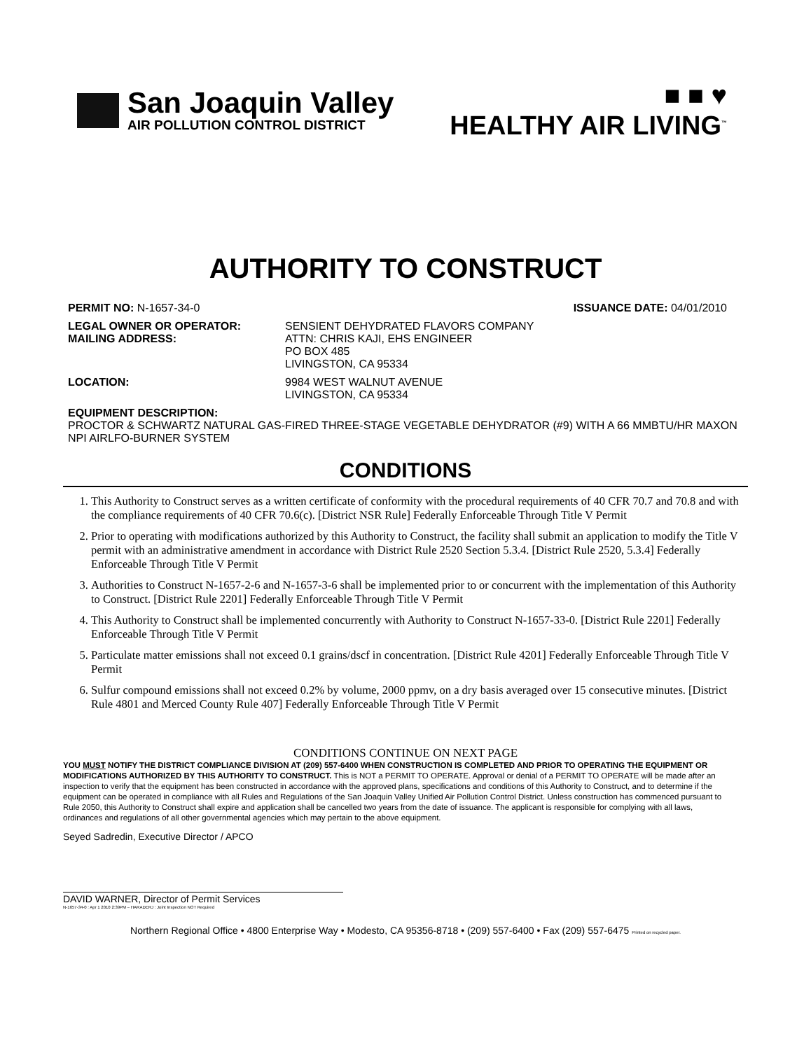San Joaquin Valley
AIR POLLUTION CONTROL DISTRICT
■ ■ ♥
HEALTHY AIR LIVING<sup>™</sup>
AUTHORITY TO CONSTRUCT
PERMIT NO: N-1657-34-0 ISSUANCE DATE: 04/01/2010
LEGAL OWNER OR OPERATOR: SENSIENT DEHYDRATED FLAVORS COMPANY
MAILING ADDRESS: ATTN: CHRIS KAJI, EHS ENGINEER
PO BOX 485
LIVINGSTON, CA 95334
LOCATION: 9984 WEST WALNUT AVENUE
LIVINGSTON, CA 95334
EQUIPMENT DESCRIPTION:
PROCTOR & SCHWARTZ NATURAL GAS-FIRED THREE-STAGE VEGETABLE DEHYDRATOR (#9) WITH A 66 MMBTU/HR MAXON NPI AIRLFO-BURNER SYSTEM
CONDITIONS
1. This Authority to Construct serves as a written certificate of conformity with the procedural requirements of 40 CFR 70.7 and 70.8 and with the compliance requirements of 40 CFR 70.6(c). [District NSR Rule] Federally Enforceable Through Title V Permit
2. Prior to operating with modifications authorized by this Authority to Construct, the facility shall submit an application to modify the Title V permit with an administrative amendment in accordance with District Rule 2520 Section 5.3.4. [District Rule 2520, 5.3.4] Federally Enforceable Through Title V Permit
3. Authorities to Construct N-1657-2-6 and N-1657-3-6 shall be implemented prior to or concurrent with the implementation of this Authority to Construct. [District Rule 2201] Federally Enforceable Through Title V Permit
4. This Authority to Construct shall be implemented concurrently with Authority to Construct N-1657-33-0. [District Rule 2201] Federally Enforceable Through Title V Permit
5. Particulate matter emissions shall not exceed 0.1 grains/dscf in concentration. [District Rule 4201] Federally Enforceable Through Title V Permit
6. Sulfur compound emissions shall not exceed 0.2% by volume, 2000 ppmv, on a dry basis averaged over 15 consecutive minutes. [District Rule 4801 and Merced County Rule 407] Federally Enforceable Through Title V Permit
CONDITIONS CONTINUE ON NEXT PAGE
YOU MUST NOTIFY THE DISTRICT COMPLIANCE DIVISION AT (209) 557-6400 WHEN CONSTRUCTION IS COMPLETED AND PRIOR TO OPERATING THE EQUIPMENT OR MODIFICATIONS AUTHORIZED BY THIS AUTHORITY TO CONSTRUCT. This is NOT a PERMIT TO OPERATE. Approval or denial of a PERMIT TO OPERATE will be made after an inspection to verify that the equipment has been constructed in accordance with the approved plans, specifications and conditions of this Authority to Construct, and to determine if the equipment can be operated in compliance with all Rules and Regulations of the San Joaquin Valley Unified Air Pollution Control District. Unless construction has commenced pursuant to Rule 2050, this Authority to Construct shall expire and application shall be cancelled two years from the date of issuance. The applicant is responsible for complying with all laws, ordinances and regulations of all other governmental agencies which may pertain to the above equipment.
Seyed Sadredin, Executive Director / APCO
DAVID WARNER, Director of Permit Services
N-1657-34-0 : Apr 1 2010 2:39PM – HARADERJ : Joint Inspection NOT Required
Northern Regional Office • 4800 Enterprise Way • Modesto, CA 95356-8718 • (209) 557-6400 • Fax (209) 557-6475 Printed on recycled paper.